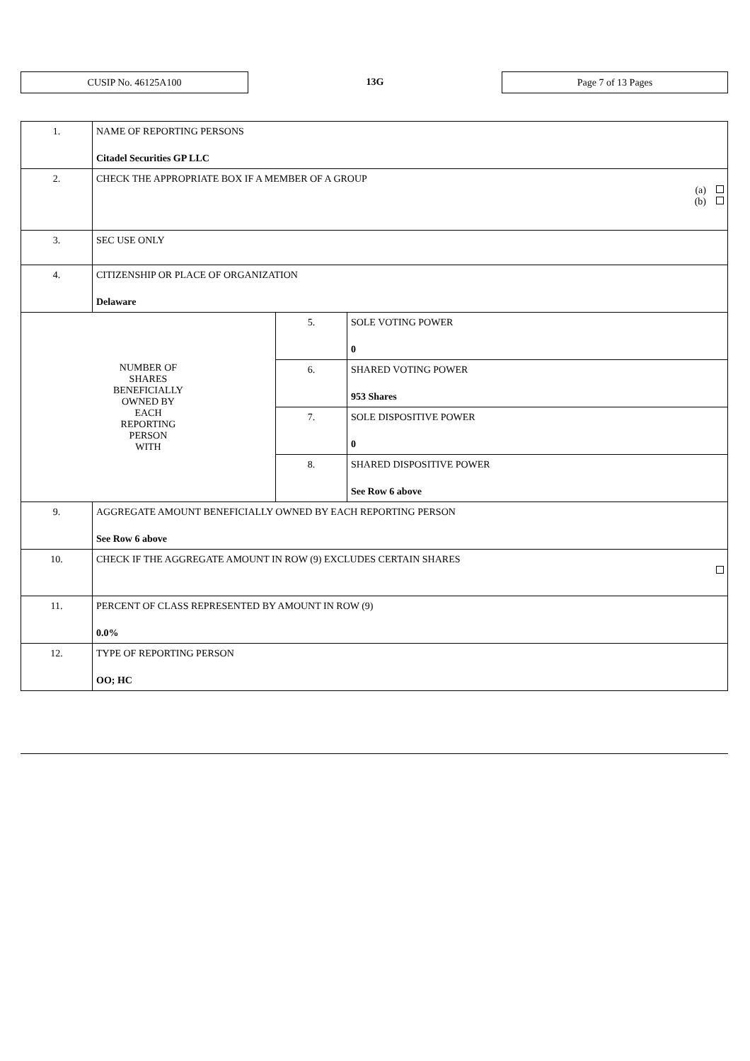CUSIP No. 46125A100 13G Page 7 of 13 Pages
| 1. | NAME OF REPORTING PERSONS Citadel Securities GP LLC | | |
| 2. | CHECK THE APPROPRIATE BOX IF A MEMBER OF A GROUP (a) (b) | | |
| 3. | SEC USE ONLY | | |
| 4. | CITIZENSHIP OR PLACE OF ORGANIZATION Delaware | | |
| NUMBER OF SHARES BENEFICIALLY OWNED BY EACH REPORTING PERSON WITH | | 5. | SOLE VOTING POWER 0 |
| | | 6. | SHARED VOTING POWER 953 Shares |
| | | 7. | SOLE DISPOSITIVE POWER 0 |
| | | 8. | SHARED DISPOSITIVE POWER See Row 6 above |
| 9. | AGGREGATE AMOUNT BENEFICIALLY OWNED BY EACH REPORTING PERSON See Row 6 above | | |
| 10. | CHECK IF THE AGGREGATE AMOUNT IN ROW (9) EXCLUDES CERTAIN SHARES | | |
| 11. | PERCENT OF CLASS REPRESENTED BY AMOUNT IN ROW (9) 0.0% | | |
| 12. | TYPE OF REPORTING PERSON OO; HC | | |